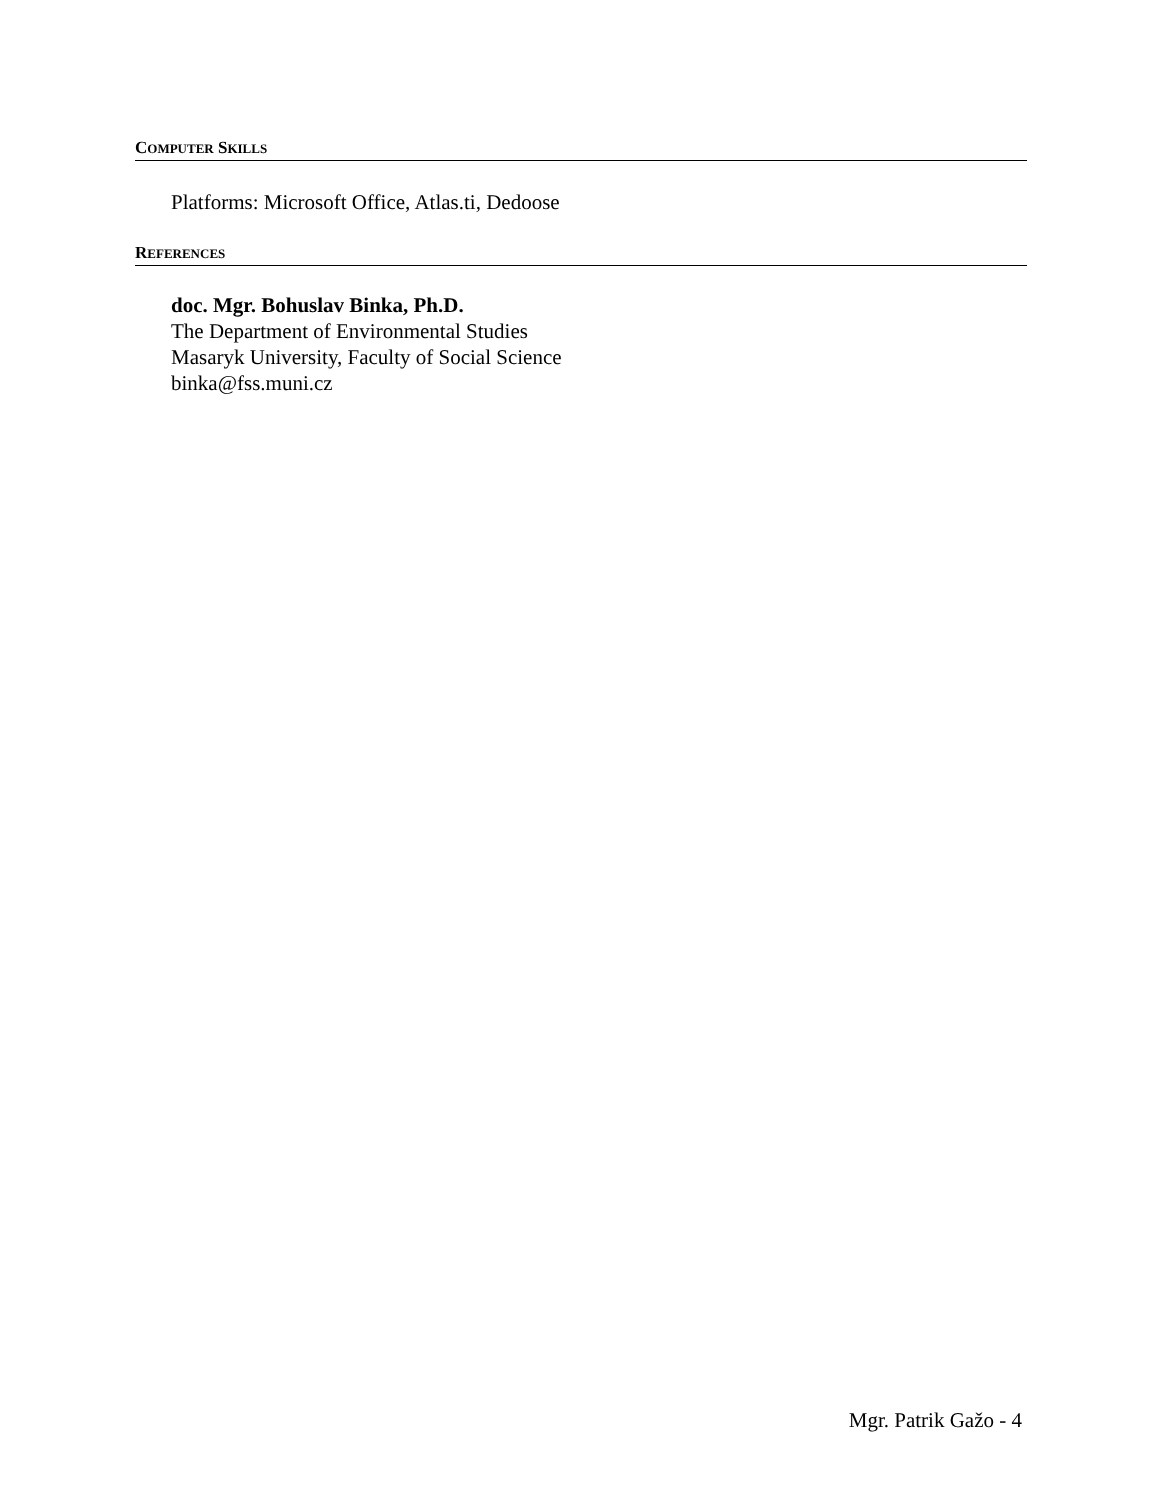COMPUTER SKILLS
Platforms: Microsoft Office, Atlas.ti, Dedoose
REFERENCES
doc. Mgr. Bohuslav Binka, Ph.D.
The Department of Environmental Studies
Masaryk University, Faculty of Social Science
binka@fss.muni.cz
Mgr. Patrik Gažo - 4